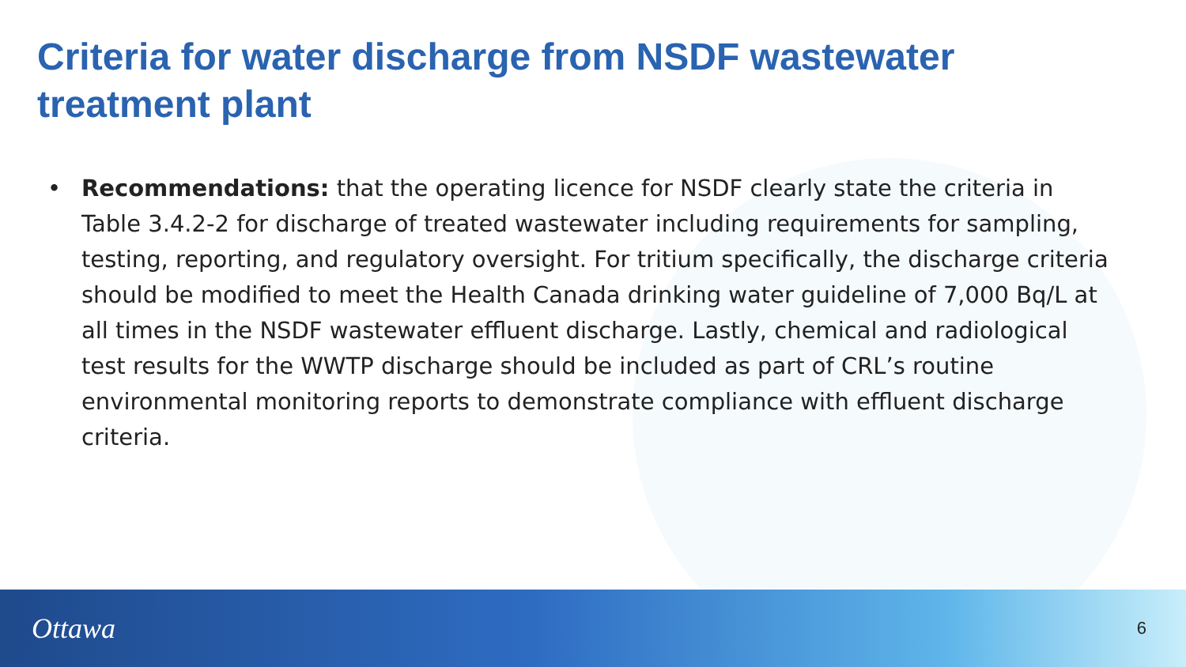Criteria for water discharge from NSDF wastewater treatment plant
• Recommendations: that the operating licence for NSDF clearly state the criteria in Table 3.4.2-2 for discharge of treated wastewater including requirements for sampling, testing, reporting, and regulatory oversight. For tritium specifically, the discharge criteria should be modified to meet the Health Canada drinking water guideline of 7,000 Bq/L at all times in the NSDF wastewater effluent discharge. Lastly, chemical and radiological test results for the WWTP discharge should be included as part of CRL’s routine environmental monitoring reports to demonstrate compliance with effluent discharge criteria.
Ottawa
6